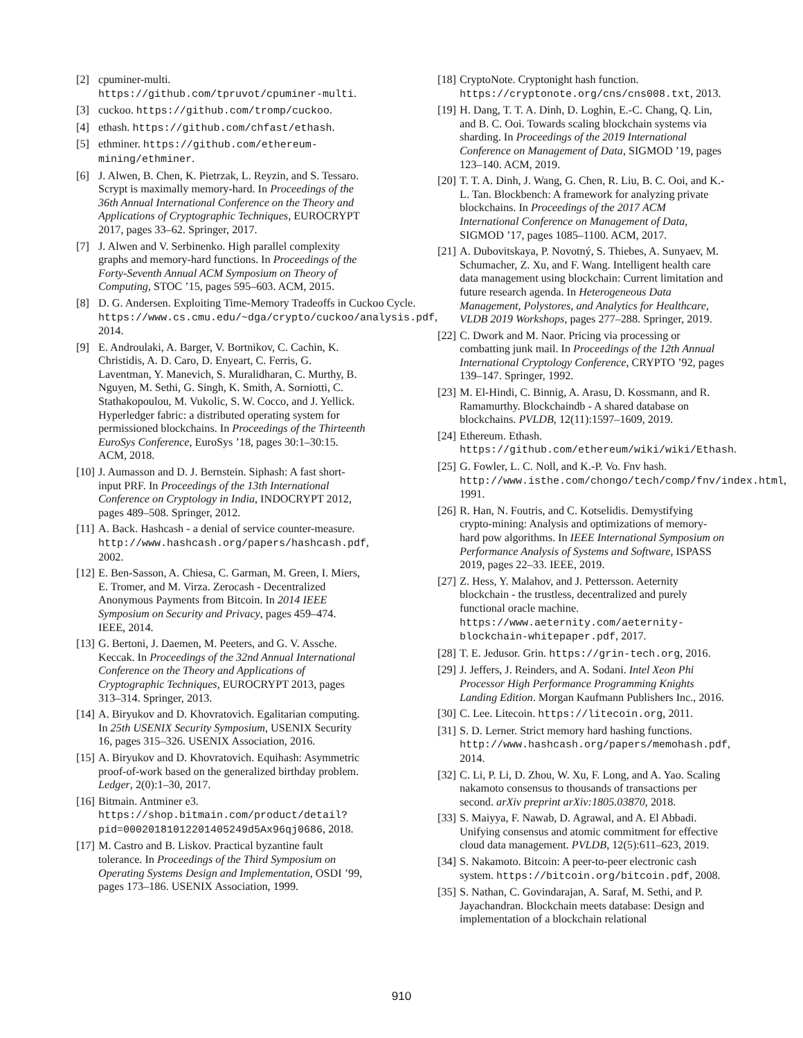[2] cpuminer-multi. https://github.com/tpruvot/cpuminer-multi.
[3] cuckoo. https://github.com/tromp/cuckoo.
[4] ethash. https://github.com/chfast/ethash.
[5] ethminer. https://github.com/ethereum-mining/ethminer.
[6] J. Alwen, B. Chen, K. Pietrzak, L. Reyzin, and S. Tessaro. Scrypt is maximally memory-hard. In Proceedings of the 36th Annual International Conference on the Theory and Applications of Cryptographic Techniques, EUROCRYPT 2017, pages 33–62. Springer, 2017.
[7] J. Alwen and V. Serbinenko. High parallel complexity graphs and memory-hard functions. In Proceedings of the Forty-Seventh Annual ACM Symposium on Theory of Computing, STOC ’15, pages 595–603. ACM, 2015.
[8] D. G. Andersen. Exploiting Time-Memory Tradeoffs in Cuckoo Cycle. https://www.cs.cmu.edu/~dga/crypto/cuckoo/analysis.pdf, 2014.
[9] E. Androulaki, A. Barger, V. Bortnikov, C. Cachin, K. Christidis, A. D. Caro, D. Enyeart, C. Ferris, G. Laventman, Y. Manevich, S. Muralidharan, C. Murthy, B. Nguyen, M. Sethi, G. Singh, K. Smith, A. Sorniotti, C. Stathakopoulou, M. Vukolic, S. W. Cocco, and J. Yellick. Hyperledger fabric: a distributed operating system for permissioned blockchains. In Proceedings of the Thirteenth EuroSys Conference, EuroSys ’18, pages 30:1–30:15. ACM, 2018.
[10] J. Aumasson and D. J. Bernstein. Siphash: A fast short-input PRF. In Proceedings of the 13th International Conference on Cryptology in India, INDOCRYPT 2012, pages 489–508. Springer, 2012.
[11] A. Back. Hashcash - a denial of service counter-measure. http://www.hashcash.org/papers/hashcash.pdf, 2002.
[12] E. Ben-Sasson, A. Chiesa, C. Garman, M. Green, I. Miers, E. Tromer, and M. Virza. Zerocash - Decentralized Anonymous Payments from Bitcoin. In 2014 IEEE Symposium on Security and Privacy, pages 459–474. IEEE, 2014.
[13] G. Bertoni, J. Daemen, M. Peeters, and G. V. Assche. Keccak. In Proceedings of the 32nd Annual International Conference on the Theory and Applications of Cryptographic Techniques, EUROCRYPT 2013, pages 313–314. Springer, 2013.
[14] A. Biryukov and D. Khovratovich. Egalitarian computing. In 25th USENIX Security Symposium, USENIX Security 16, pages 315–326. USENIX Association, 2016.
[15] A. Biryukov and D. Khovratovich. Equihash: Asymmetric proof-of-work based on the generalized birthday problem. Ledger, 2(0):1–30, 2017.
[16] Bitmain. Antminer e3. https://shop.bitmain.com/product/detail?pid=00020181012201405249d5Ax96qj0686, 2018.
[17] M. Castro and B. Liskov. Practical byzantine fault tolerance. In Proceedings of the Third Symposium on Operating Systems Design and Implementation, OSDI ’99, pages 173–186. USENIX Association, 1999.
[18] CryptoNote. Cryptonight hash function. https://cryptonote.org/cns/cns008.txt, 2013.
[19] H. Dang, T. T. A. Dinh, D. Loghin, E.-C. Chang, Q. Lin, and B. C. Ooi. Towards scaling blockchain systems via sharding. In Proceedings of the 2019 International Conference on Management of Data, SIGMOD ’19, pages 123–140. ACM, 2019.
[20] T. T. A. Dinh, J. Wang, G. Chen, R. Liu, B. C. Ooi, and K.-L. Tan. Blockbench: A framework for analyzing private blockchains. In Proceedings of the 2017 ACM International Conference on Management of Data, SIGMOD ’17, pages 1085–1100. ACM, 2017.
[21] A. Dubovitskaya, P. Novotný, S. Thiebes, A. Sunyaev, M. Schumacher, Z. Xu, and F. Wang. Intelligent health care data management using blockchain: Current limitation and future research agenda. In Heterogeneous Data Management, Polystores, and Analytics for Healthcare, VLDB 2019 Workshops, pages 277–288. Springer, 2019.
[22] C. Dwork and M. Naor. Pricing via processing or combatting junk mail. In Proceedings of the 12th Annual International Cryptology Conference, CRYPTO ’92, pages 139–147. Springer, 1992.
[23] M. El-Hindi, C. Binnig, A. Arasu, D. Kossmann, and R. Ramamurthy. Blockchaindb - A shared database on blockchains. PVLDB, 12(11):1597–1609, 2019.
[24] Ethereum. Ethash. https://github.com/ethereum/wiki/wiki/Ethash.
[25] G. Fowler, L. C. Noll, and K.-P. Vo. Fnv hash. http://www.isthe.com/chongo/tech/comp/fnv/index.html, 1991.
[26] R. Han, N. Foutris, and C. Kotselidis. Demystifying crypto-mining: Analysis and optimizations of memory-hard pow algorithms. In IEEE International Symposium on Performance Analysis of Systems and Software, ISPASS 2019, pages 22–33. IEEE, 2019.
[27] Z. Hess, Y. Malahov, and J. Pettersson. Aeternity blockchain - the trustless, decentralized and purely functional oracle machine. https://www.aeternity.com/aeternity-blockchain-whitepaper.pdf, 2017.
[28] T. E. Jedusor. Grin. https://grin-tech.org, 2016.
[29] J. Jeffers, J. Reinders, and A. Sodani. Intel Xeon Phi Processor High Performance Programming Knights Landing Edition. Morgan Kaufmann Publishers Inc., 2016.
[30] C. Lee. Litecoin. https://litecoin.org, 2011.
[31] S. D. Lerner. Strict memory hard hashing functions. http://www.hashcash.org/papers/memohash.pdf, 2014.
[32] C. Li, P. Li, D. Zhou, W. Xu, F. Long, and A. Yao. Scaling nakamoto consensus to thousands of transactions per second. arXiv preprint arXiv:1805.03870, 2018.
[33] S. Maiyya, F. Nawab, D. Agrawal, and A. El Abbadi. Unifying consensus and atomic commitment for effective cloud data management. PVLDB, 12(5):611–623, 2019.
[34] S. Nakamoto. Bitcoin: A peer-to-peer electronic cash system. https://bitcoin.org/bitcoin.pdf, 2008.
[35] S. Nathan, C. Govindarajan, A. Saraf, M. Sethi, and P. Jayachandran. Blockchain meets database: Design and implementation of a blockchain relational
910